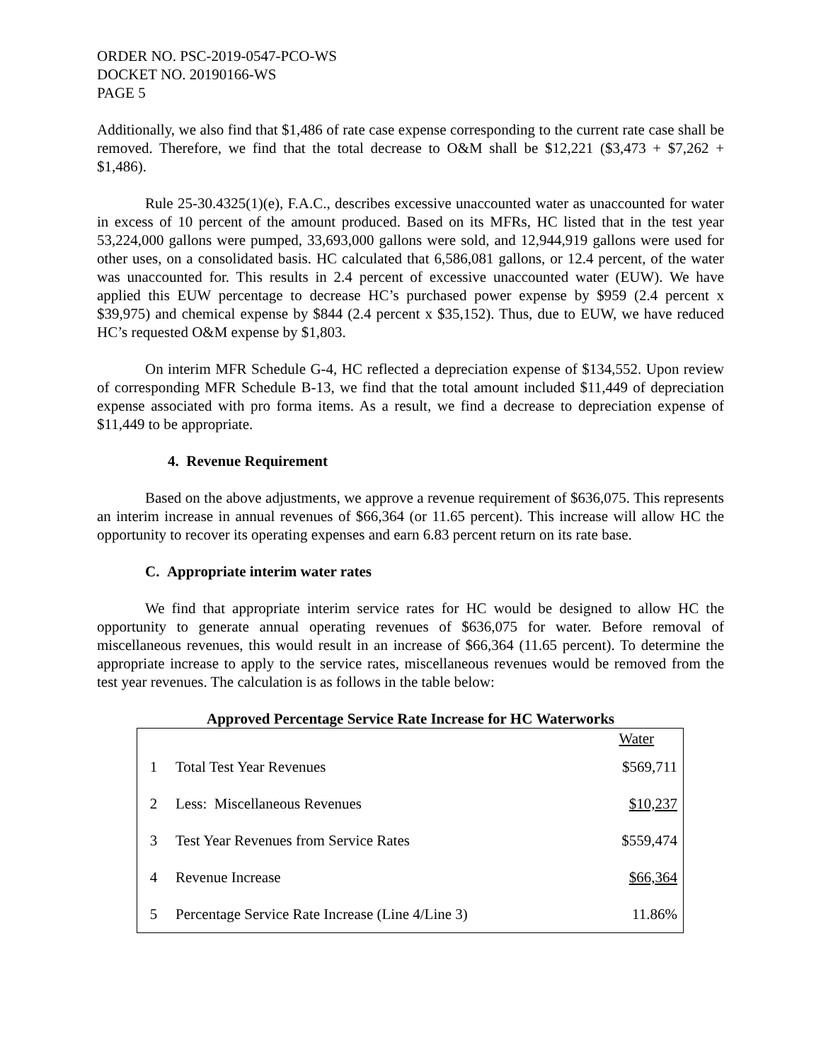ORDER NO. PSC-2019-0547-PCO-WS
DOCKET NO. 20190166-WS
PAGE 5
Additionally, we also find that $1,486 of rate case expense corresponding to the current rate case shall be removed. Therefore, we find that the total decrease to O&M shall be $12,221 ($3,473 + $7,262 + $1,486).
Rule 25-30.4325(1)(e), F.A.C., describes excessive unaccounted water as unaccounted for water in excess of 10 percent of the amount produced. Based on its MFRs, HC listed that in the test year 53,224,000 gallons were pumped, 33,693,000 gallons were sold, and 12,944,919 gallons were used for other uses, on a consolidated basis. HC calculated that 6,586,081 gallons, or 12.4 percent, of the water was unaccounted for. This results in 2.4 percent of excessive unaccounted water (EUW). We have applied this EUW percentage to decrease HC’s purchased power expense by $959 (2.4 percent x $39,975) and chemical expense by $844 (2.4 percent x $35,152). Thus, due to EUW, we have reduced HC’s requested O&M expense by $1,803.
On interim MFR Schedule G-4, HC reflected a depreciation expense of $134,552. Upon review of corresponding MFR Schedule B-13, we find that the total amount included $11,449 of depreciation expense associated with pro forma items. As a result, we find a decrease to depreciation expense of $11,449 to be appropriate.
4. Revenue Requirement
Based on the above adjustments, we approve a revenue requirement of $636,075. This represents an interim increase in annual revenues of $66,364 (or 11.65 percent). This increase will allow HC the opportunity to recover its operating expenses and earn 6.83 percent return on its rate base.
C. Appropriate interim water rates
We find that appropriate interim service rates for HC would be designed to allow HC the opportunity to generate annual operating revenues of $636,075 for water. Before removal of miscellaneous revenues, this would result in an increase of $66,364 (11.65 percent). To determine the appropriate increase to apply to the service rates, miscellaneous revenues would be removed from the test year revenues. The calculation is as follows in the table below:
Approved Percentage Service Rate Increase for HC Waterworks
| | | Water |
| --- | --- | --- |
| 1 | Total Test Year Revenues | $569,711 |
| 2 | Less: Miscellaneous Revenues | $10,237 |
| 3 | Test Year Revenues from Service Rates | $559,474 |
| 4 | Revenue Increase | $66,364 |
| 5 | Percentage Service Rate Increase (Line 4/Line 3) | 11.86% |